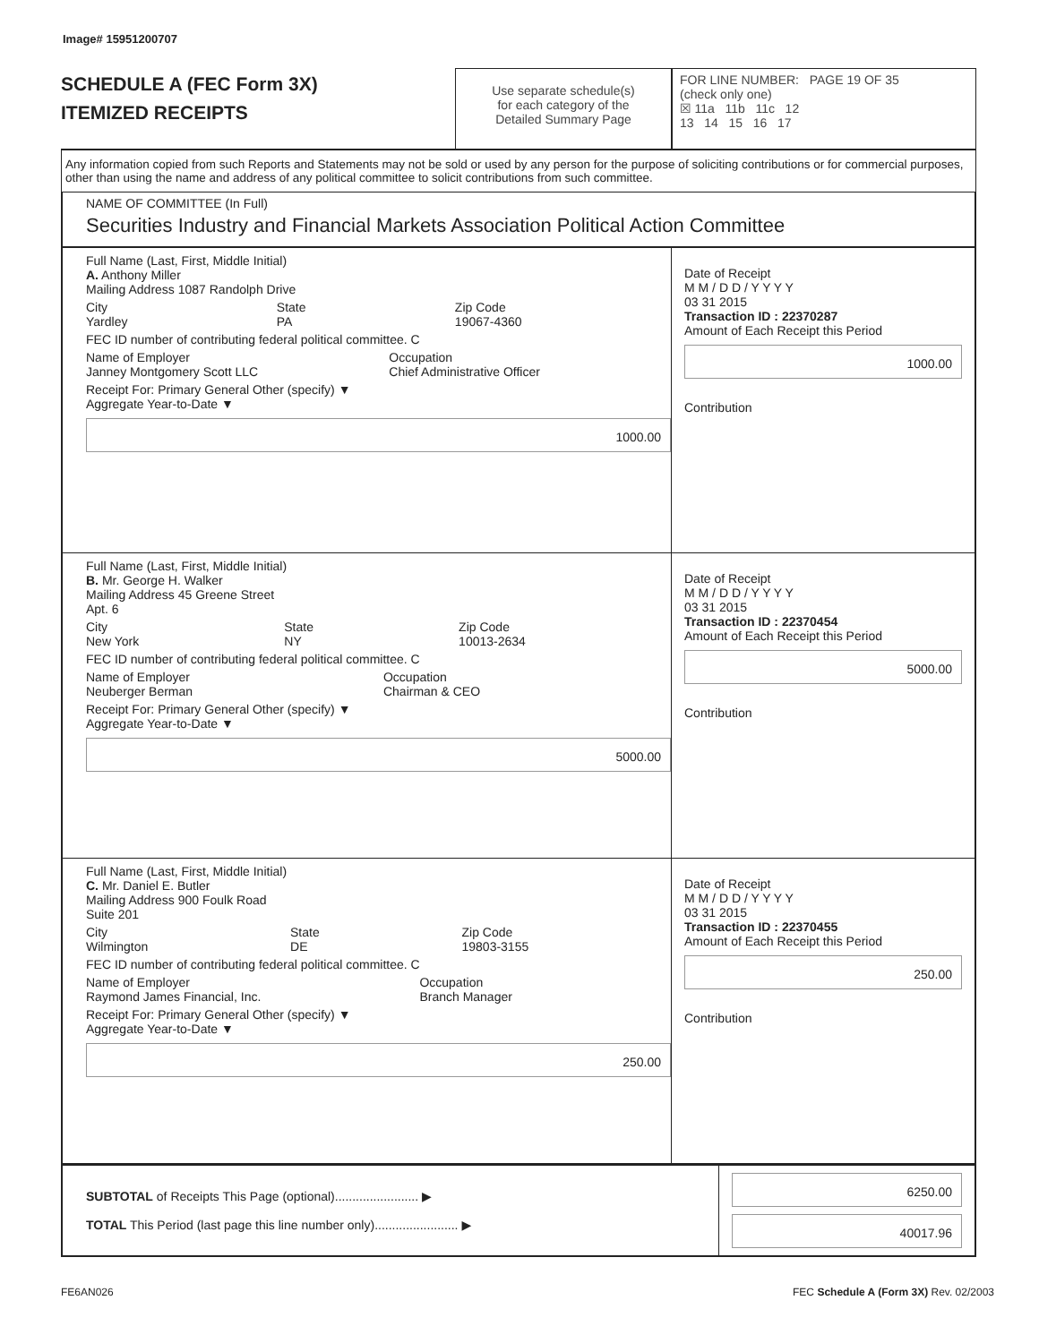Image# 15951200707
SCHEDULE A (FEC Form 3X)
ITEMIZED RECEIPTS
Use separate schedule(s)
for each category of the
Detailed Summary Page
FOR LINE NUMBER: PAGE 19 OF 35
(check only one)
☒ 11a 11b 11c 12
13 14 15 16 17
Any information copied from such Reports and Statements may not be sold or used by any person for the purpose of soliciting contributions or for commercial purposes, other than using the name and address of any political committee to solicit contributions from such committee.
NAME OF COMMITTEE (In Full)
Securities Industry and Financial Markets Association Political Action Committee
Full Name (Last, First, Middle Initial)
A. Anthony Miller
Mailing Address 1087 Randolph Drive
City
Yardley State
PA Zip Code
19067-4360
FEC ID number of contributing federal political committee. C
Name of Employer
Janney Montgomery Scott LLC Occupation
Chief Administrative Officer
Receipt For: Primary General Other (specify) ▼
Aggregate Year-to-Date ▼
1000.00
Date of Receipt
M M / D D / Y Y Y Y
03 31 2015
Transaction ID : 22370287
Amount of Each Receipt this Period
1000.00
Contribution
Full Name (Last, First, Middle Initial)
B. Mr. George H. Walker
Mailing Address 45 Greene Street
Apt. 6
City
New York State
NY Zip Code
10013-2634
FEC ID number of contributing federal political committee. C
Name of Employer
Neuberger Berman Occupation
Chairman & CEO
Receipt For: Primary General Other (specify) ▼
Aggregate Year-to-Date ▼
5000.00
Date of Receipt
M M / D D / Y Y Y Y
03 31 2015
Transaction ID : 22370454
Amount of Each Receipt this Period
5000.00
Contribution
Full Name (Last, First, Middle Initial)
C. Mr. Daniel E. Butler
Mailing Address 900 Foulk Road
Suite 201
City
Wilmington State
DE Zip Code
19803-3155
FEC ID number of contributing federal political committee. C
Name of Employer
Raymond James Financial, Inc. Occupation
Branch Manager
Receipt For: Primary General Other (specify) ▼
Aggregate Year-to-Date ▼
250.00
Date of Receipt
M M / D D / Y Y Y Y
03 31 2015
Transaction ID : 22370455
Amount of Each Receipt this Period
250.00
Contribution
SUBTOTAL of Receipts This Page (optional)........................ ▶
TOTAL This Period (last page this line number only)........................ ▶
6250.00
40017.96
FE6AN026 FEC Schedule A (Form 3X) Rev. 02/2003